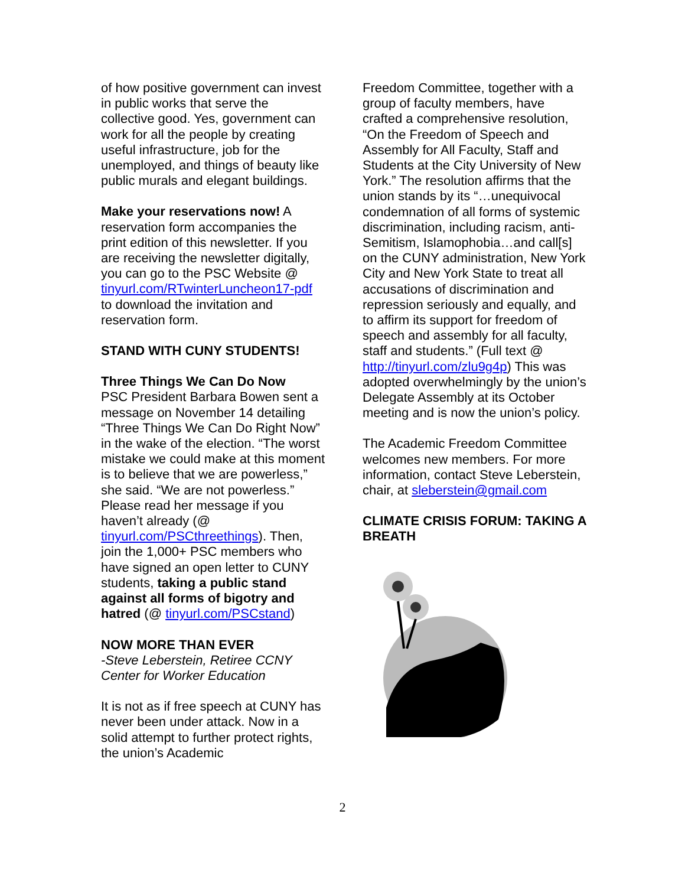of how positive government can invest in public works that serve the collective good. Yes, government can work for all the people by creating useful infrastructure, job for the unemployed, and things of beauty like public murals and elegant buildings.
Make your reservations now! A reservation form accompanies the print edition of this newsletter. If you are receiving the newsletter digitally, you can go to the PSC Website @ tinyurl.com/RTwinterLuncheon17-pdf to download the invitation and reservation form.
STAND WITH CUNY STUDENTS!
Three Things We Can Do Now
PSC President Barbara Bowen sent a message on November 14 detailing “Three Things We Can Do Right Now” in the wake of the election. “The worst mistake we could make at this moment is to believe that we are powerless,” she said. “We are not powerless.” Please read her message if you haven’t already (@ tinyurl.com/PSCthreethings). Then, join the 1,000+ PSC members who have signed an open letter to CUNY students, taking a public stand against all forms of bigotry and hatred (@ tinyurl.com/PSCstand)
NOW MORE THAN EVER
-Steve Leberstein, Retiree CCNY Center for Worker Education
It is not as if free speech at CUNY has never been under attack. Now in a solid attempt to further protect rights, the union’s Academic
Freedom Committee, together with a group of faculty members, have crafted a comprehensive resolution, “On the Freedom of Speech and Assembly for All Faculty, Staff and Students at the City University of New York.” The resolution affirms that the union stands by its “…unequivocal condemnation of all forms of systemic discrimination, including racism, anti-Semitism, Islamophobia…and call[s] on the CUNY administration, New York City and New York State to treat all accusations of discrimination and repression seriously and equally, and to affirm its support for freedom of speech and assembly for all faculty, staff and students.” (Full text @ http://tinyurl.com/zlu9g4p) This was adopted overwhelmingly by the union’s Delegate Assembly at its October meeting and is now the union’s policy.
The Academic Freedom Committee welcomes new members. For more information, contact Steve Leberstein, chair, at sleberstein@gmail.com
CLIMATE CRISIS FORUM: TAKING A BREATH
2